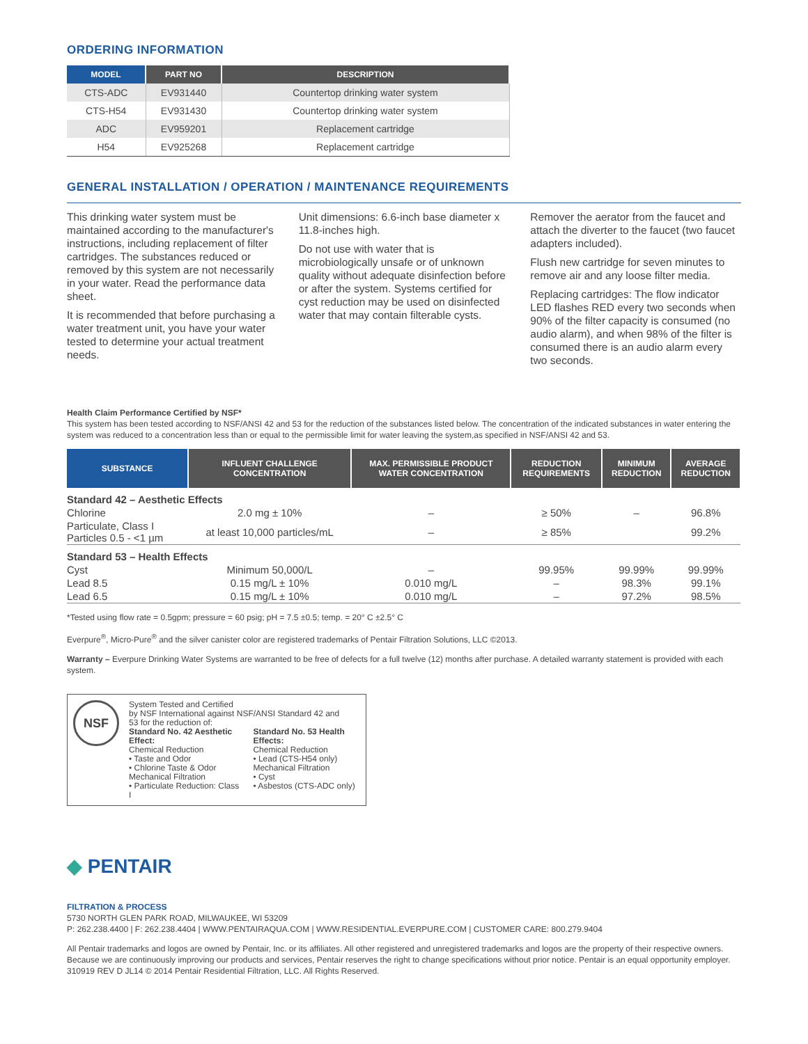ORDERING INFORMATION
| MODEL | PART NO | DESCRIPTION |
| --- | --- | --- |
| CTS-ADC | EV931440 | Countertop drinking water system |
| CTS-H54 | EV931430 | Countertop drinking water system |
| ADC | EV959201 | Replacement cartridge |
| H54 | EV925268 | Replacement cartridge |
GENERAL INSTALLATION / OPERATION / MAINTENANCE REQUIREMENTS
This drinking water system must be maintained according to the manufacturer's instructions, including replacement of filter cartridges. The substances reduced or removed by this system are not necessarily in your water. Read the performance data sheet.
It is recommended that before purchasing a water treatment unit, you have your water tested to determine your actual treatment needs.
Unit dimensions: 6.6-inch base diameter x 11.8-inches high.
Do not use with water that is microbiologically unsafe or of unknown quality without adequate disinfection before or after the system. Systems certified for cyst reduction may be used on disinfected water that may contain filterable cysts.
Remover the aerator from the faucet and attach the diverter to the faucet (two faucet adapters included).
Flush new cartridge for seven minutes to remove air and any loose filter media.
Replacing cartridges: The flow indicator LED flashes RED every two seconds when 90% of the filter capacity is consumed (no audio alarm), and when 98% of the filter is consumed there is an audio alarm every two seconds.
Health Claim Performance Certified by NSF*
This system has been tested according to NSF/ANSI 42 and 53 for the reduction of the substances listed below. The concentration of the indicated substances in water entering the system was reduced to a concentration less than or equal to the permissible limit for water leaving the system,as specified in NSF/ANSI 42 and 53.
| SUBSTANCE | INFLUENT CHALLENGE CONCENTRATION | MAX. PERMISSIBLE PRODUCT WATER CONCENTRATION | REDUCTION REQUIREMENTS | MINIMUM REDUCTION | AVERAGE REDUCTION |
| --- | --- | --- | --- | --- | --- |
| Standard 42 – Aesthetic Effects | | | | | |
| Chlorine | 2.0 mg ± 10% | – | ≥ 50% | – | 96.8% |
| Particulate, Class I Particles 0.5 - <1 µm | at least 10,000 particles/mL | – | ≥ 85% | | 99.2% |
| Standard 53 – Health Effects | | | | | |
| Cyst | Minimum 50,000/L | – | 99.95% | 99.99% | 99.99% |
| Lead 8.5 | 0.15 mg/L ± 10% | 0.010 mg/L | – | 98.3% | 99.1% |
| Lead 6.5 | 0.15 mg/L ± 10% | 0.010 mg/L | – | 97.2% | 98.5% |
*Tested using flow rate = 0.5gpm; pressure = 60 psig; pH = 7.5 ±0.5; temp. = 20° C ±2.5° C
Everpure<sup>®</sup>, Micro-Pure<sup>®</sup> and the silver canister color are registered trademarks of Pentair Filtration Solutions, LLC ©2013.
Warranty – Everpure Drinking Water Systems are warranted to be free of defects for a full twelve (12) months after purchase. A detailed warranty statement is provided with each system.
NSF
System Tested and Certified
by NSF International against NSF/ANSI Standard 42 and
53 for the reduction of:
Standard No. 42 Aesthetic Effect:
Chemical Reduction
• Taste and Odor
• Chlorine Taste & Odor
Mechanical Filtration
• Particulate Reduction: Class I
Standard No. 53 Health Effects:
Chemical Reduction
• Lead (CTS-H54 only)
Mechanical Filtration
• Cyst
• Asbestos (CTS-ADC only)
◆ PENTAIR
FILTRATION & PROCESS
5730 NORTH GLEN PARK ROAD, MILWAUKEE, WI 53209
P: 262.238.4400 | F: 262.238.4404 | WWW.PENTAIRAQUA.COM | WWW.RESIDENTIAL.EVERPURE.COM | CUSTOMER CARE: 800.279.9404
All Pentair trademarks and logos are owned by Pentair, Inc. or its affiliates. All other registered and unregistered trademarks and logos are the property of their respective owners. Because we are continuously improving our products and services, Pentair reserves the right to change specifications without prior notice. Pentair is an equal opportunity employer.
310919 REV D JL14 © 2014 Pentair Residential Filtration, LLC. All Rights Reserved.